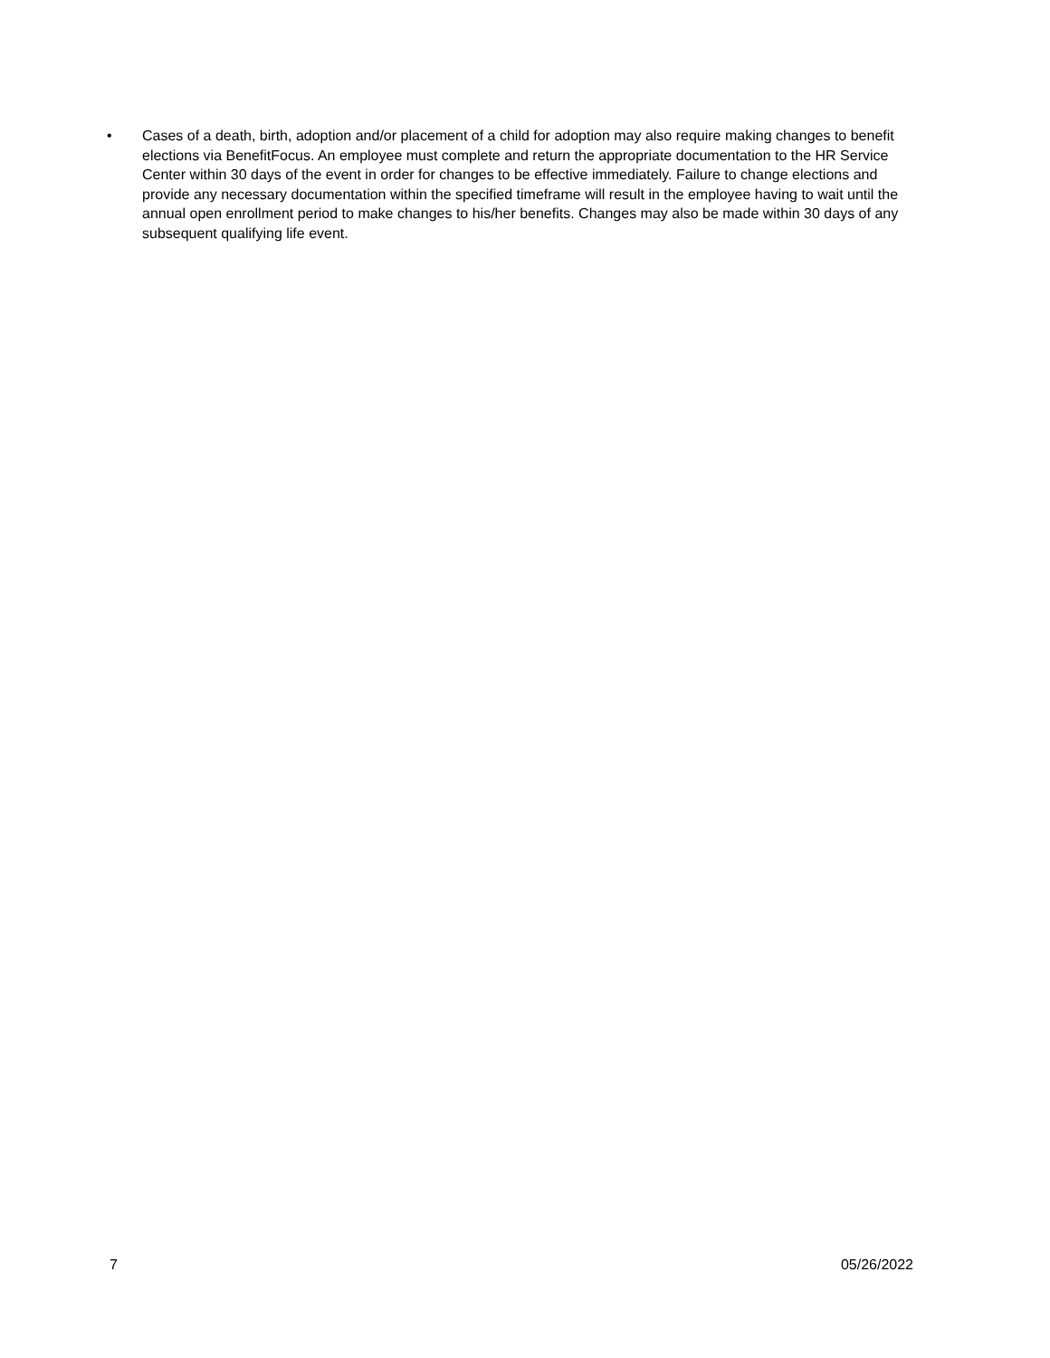• Cases of a death, birth, adoption and/or placement of a child for adoption may also require making changes to benefit elections via BenefitFocus. An employee must complete and return the appropriate documentation to the HR Service Center within 30 days of the event in order for changes to be effective immediately. Failure to change elections and provide any necessary documentation within the specified timeframe will result in the employee having to wait until the annual open enrollment period to make changes to his/her benefits. Changes may also be made within 30 days of any subsequent qualifying life event.
7 05/26/2022